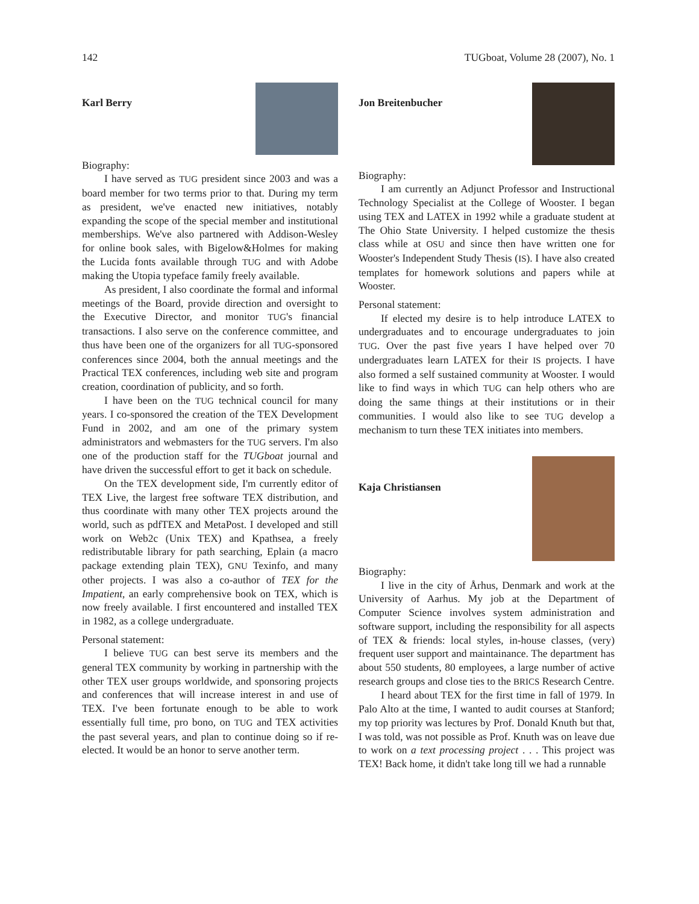142 TUGboat, Volume 28 (2007), No. 1
Karl Berry
Biography:
I have served as TUG president since 2003 and was a board member for two terms prior to that. During my term as president, we've enacted new initiatives, notably expanding the scope of the special member and institutional memberships. We've also partnered with Addison-Wesley for online book sales, with Bigelow&Holmes for making the Lucida fonts available through TUG and with Adobe making the Utopia typeface family freely available.
As president, I also coordinate the formal and informal meetings of the Board, provide direction and oversight to the Executive Director, and monitor TUG's financial transactions. I also serve on the conference committee, and thus have been one of the organizers for all TUG-sponsored conferences since 2004, both the annual meetings and the Practical TEX conferences, including web site and program creation, coordination of publicity, and so forth.
I have been on the TUG technical council for many years. I co-sponsored the creation of the TEX Development Fund in 2002, and am one of the primary system administrators and webmasters for the TUG servers. I'm also one of the production staff for the TUGboat journal and have driven the successful effort to get it back on schedule.
On the TEX development side, I'm currently editor of TEX Live, the largest free software TEX distribution, and thus coordinate with many other TEX projects around the world, such as pdfTEX and MetaPost. I developed and still work on Web2c (Unix TEX) and Kpathsea, a freely redistributable library for path searching, Eplain (a macro package extending plain TEX), GNU Texinfo, and many other projects. I was also a co-author of TEX for the Impatient, an early comprehensive book on TEX, which is now freely available. I first encountered and installed TEX in 1982, as a college undergraduate.
Personal statement:
I believe TUG can best serve its members and the general TEX community by working in partnership with the other TEX user groups worldwide, and sponsoring projects and conferences that will increase interest in and use of TEX. I've been fortunate enough to be able to work essentially full time, pro bono, on TUG and TEX activities the past several years, and plan to continue doing so if re-elected. It would be an honor to serve another term.
Jon Breitenbucher
Biography:
I am currently an Adjunct Professor and Instructional Technology Specialist at the College of Wooster. I began using TEX and LATEX in 1992 while a graduate student at The Ohio State University. I helped customize the thesis class while at OSU and since then have written one for Wooster's Independent Study Thesis (IS). I have also created templates for homework solutions and papers while at Wooster.
Personal statement:
If elected my desire is to help introduce LATEX to undergraduates and to encourage undergraduates to join TUG. Over the past five years I have helped over 70 undergraduates learn LATEX for their IS projects. I have also formed a self sustained community at Wooster. I would like to find ways in which TUG can help others who are doing the same things at their institutions or in their communities. I would also like to see TUG develop a mechanism to turn these TEX initiates into members.
Kaja Christiansen
Biography:
I live in the city of Århus, Denmark and work at the University of Aarhus. My job at the Department of Computer Science involves system administration and software support, including the responsibility for all aspects of TEX & friends: local styles, in-house classes, (very) frequent user support and maintainance. The department has about 550 students, 80 employees, a large number of active research groups and close ties to the BRICS Research Centre.
I heard about TEX for the first time in fall of 1979. In Palo Alto at the time, I wanted to audit courses at Stanford; my top priority was lectures by Prof. Donald Knuth but that, I was told, was not possible as Prof. Knuth was on leave due to work on a text processing project . . . This project was TEX! Back home, it didn't take long till we had a runnable